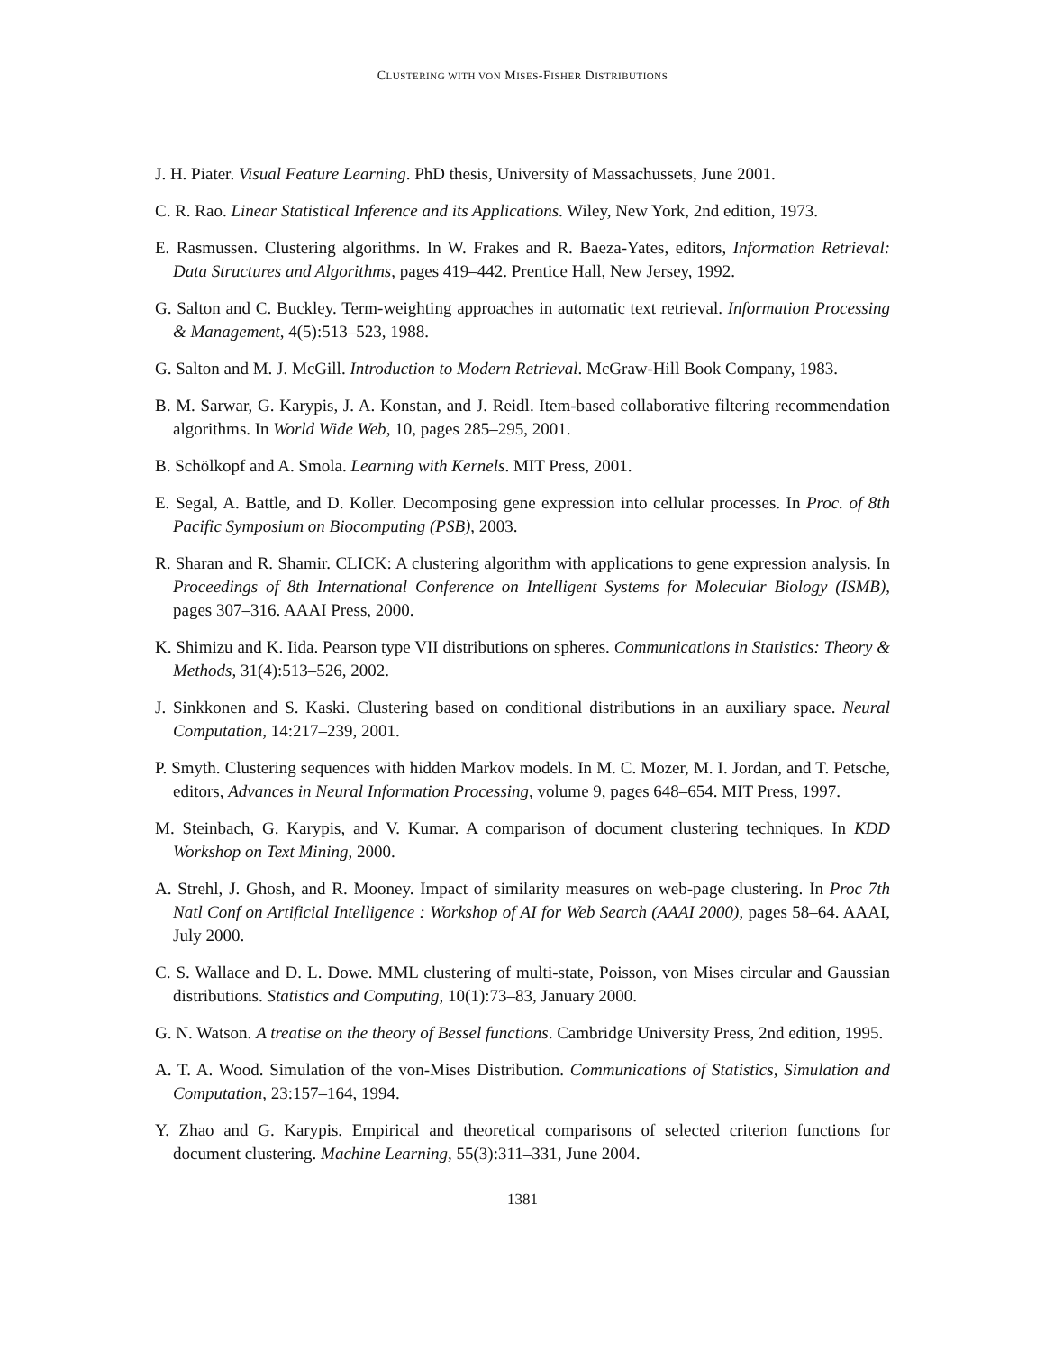CLUSTERING WITH VON MISES-FISHER DISTRIBUTIONS
J. H. Piater. Visual Feature Learning. PhD thesis, University of Massachussets, June 2001.
C. R. Rao. Linear Statistical Inference and its Applications. Wiley, New York, 2nd edition, 1973.
E. Rasmussen. Clustering algorithms. In W. Frakes and R. Baeza-Yates, editors, Information Retrieval: Data Structures and Algorithms, pages 419–442. Prentice Hall, New Jersey, 1992.
G. Salton and C. Buckley. Term-weighting approaches in automatic text retrieval. Information Processing & Management, 4(5):513–523, 1988.
G. Salton and M. J. McGill. Introduction to Modern Retrieval. McGraw-Hill Book Company, 1983.
B. M. Sarwar, G. Karypis, J. A. Konstan, and J. Reidl. Item-based collaborative filtering recommendation algorithms. In World Wide Web, 10, pages 285–295, 2001.
B. Schölkopf and A. Smola. Learning with Kernels. MIT Press, 2001.
E. Segal, A. Battle, and D. Koller. Decomposing gene expression into cellular processes. In Proc. of 8th Pacific Symposium on Biocomputing (PSB), 2003.
R. Sharan and R. Shamir. CLICK: A clustering algorithm with applications to gene expression analysis. In Proceedings of 8th International Conference on Intelligent Systems for Molecular Biology (ISMB), pages 307–316. AAAI Press, 2000.
K. Shimizu and K. Iida. Pearson type VII distributions on spheres. Communications in Statistics: Theory & Methods, 31(4):513–526, 2002.
J. Sinkkonen and S. Kaski. Clustering based on conditional distributions in an auxiliary space. Neural Computation, 14:217–239, 2001.
P. Smyth. Clustering sequences with hidden Markov models. In M. C. Mozer, M. I. Jordan, and T. Petsche, editors, Advances in Neural Information Processing, volume 9, pages 648–654. MIT Press, 1997.
M. Steinbach, G. Karypis, and V. Kumar. A comparison of document clustering techniques. In KDD Workshop on Text Mining, 2000.
A. Strehl, J. Ghosh, and R. Mooney. Impact of similarity measures on web-page clustering. In Proc 7th Natl Conf on Artificial Intelligence : Workshop of AI for Web Search (AAAI 2000), pages 58–64. AAAI, July 2000.
C. S. Wallace and D. L. Dowe. MML clustering of multi-state, Poisson, von Mises circular and Gaussian distributions. Statistics and Computing, 10(1):73–83, January 2000.
G. N. Watson. A treatise on the theory of Bessel functions. Cambridge University Press, 2nd edition, 1995.
A. T. A. Wood. Simulation of the von-Mises Distribution. Communications of Statistics, Simulation and Computation, 23:157–164, 1994.
Y. Zhao and G. Karypis. Empirical and theoretical comparisons of selected criterion functions for document clustering. Machine Learning, 55(3):311–331, June 2004.
1381